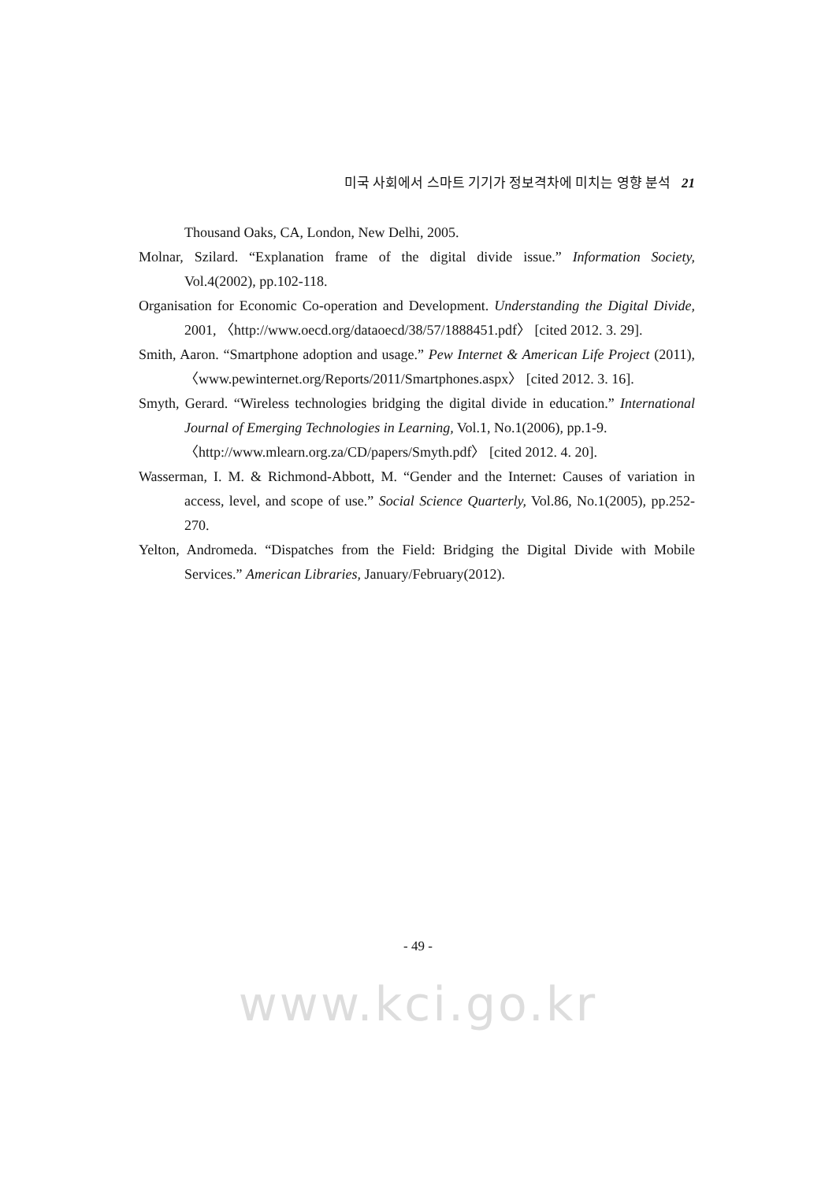미국 사회에서 스마트 기기가 정보격차에 미치는 영향 분석 21
Thousand Oaks, CA, London, New Delhi, 2005.
Molnar, Szilard. “Explanation frame of the digital divide issue.” Information Society, Vol.4(2002), pp.102-118.
Organisation for Economic Co-operation and Development. Understanding the Digital Divide, 2001, 〈http://www.oecd.org/dataoecd/38/57/1888451.pdf〉 [cited 2012. 3. 29].
Smith, Aaron. “Smartphone adoption and usage.” Pew Internet & American Life Project (2011), 〈www.pewinternet.org/Reports/2011/Smartphones.aspx〉 [cited 2012. 3. 16].
Smyth, Gerard. “Wireless technologies bridging the digital divide in education.” International Journal of Emerging Technologies in Learning, Vol.1, No.1(2006), pp.1-9.
〈http://www.mlearn.org.za/CD/papers/Smyth.pdf〉 [cited 2012. 4. 20].
Wasserman, I. M. & Richmond-Abbott, M. “Gender and the Internet: Causes of variation in access, level, and scope of use.” Social Science Quarterly, Vol.86, No.1(2005), pp.252-270.
Yelton, Andromeda. “Dispatches from the Field: Bridging the Digital Divide with Mobile Services.” American Libraries, January/February(2012).
- 49 -
www.kci.go.kr